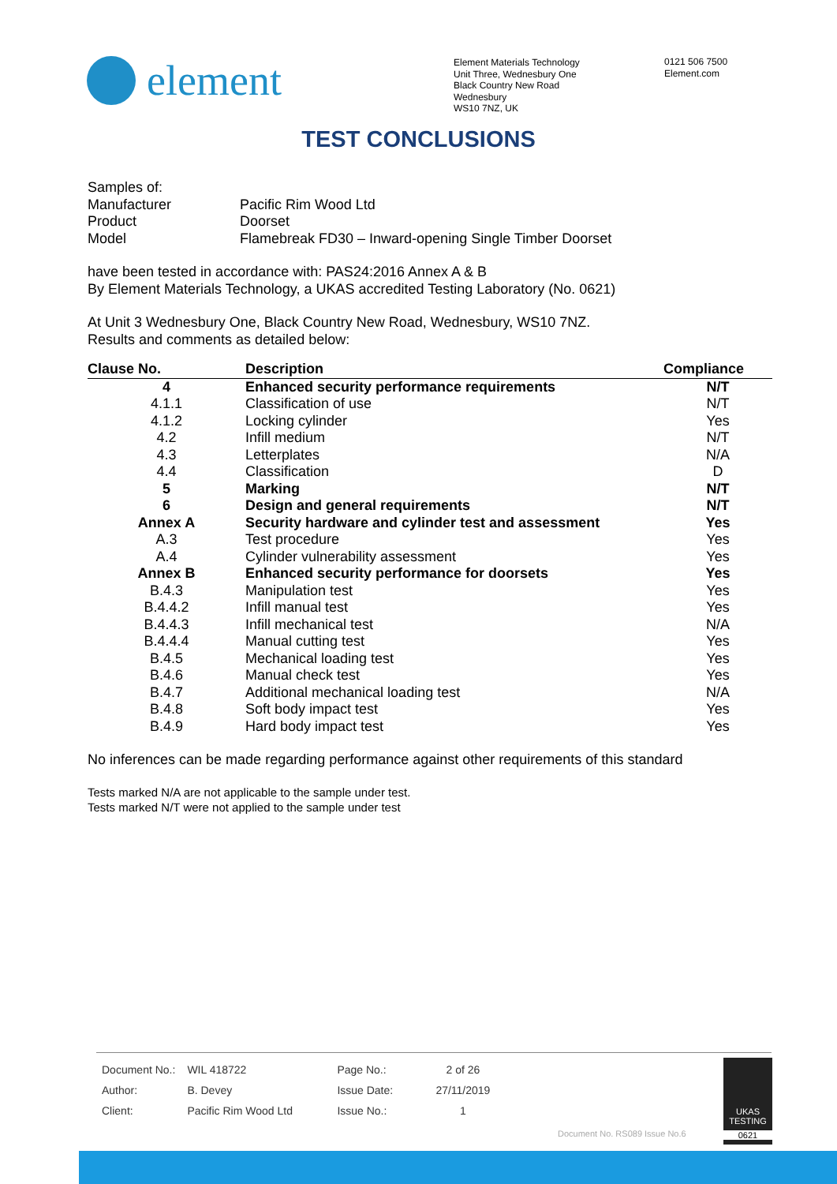element
Element Materials Technology
Unit Three, Wednesbury One
Black Country New Road
Wednesbury
WS10 7NZ, UK
0121 506 7500
Element.com
TEST CONCLUSIONS
| Samples of: | |
| Manufacturer | Pacific Rim Wood Ltd |
| Product | Doorset |
| Model | Flamebreak FD30 – Inward-opening Single Timber Doorset |
have been tested in accordance with: PAS24:2016 Annex A & B
By Element Materials Technology, a UKAS accredited Testing Laboratory (No. 0621)
At Unit 3 Wednesbury One, Black Country New Road, Wednesbury, WS10 7NZ.
Results and comments as detailed below:
| Clause No. | Description | Compliance |
| --- | --- | --- |
| 4 | Enhanced security performance requirements | N/T |
| 4.1.1 | Classification of use | N/T |
| 4.1.2 | Locking cylinder | Yes |
| 4.2 | Infill medium | N/T |
| 4.3 | Letterplates | N/A |
| 4.4 | Classification | D |
| 5 | Marking | N/T |
| 6 | Design and general requirements | N/T |
| Annex A | Security hardware and cylinder test and assessment | Yes |
| A.3 | Test procedure | Yes |
| A.4 | Cylinder vulnerability assessment | Yes |
| Annex B | Enhanced security performance for doorsets | Yes |
| B.4.3 | Manipulation test | Yes |
| B.4.4.2 | Infill manual test | Yes |
| B.4.4.3 | Infill mechanical test | N/A |
| B.4.4.4 | Manual cutting test | Yes |
| B.4.5 | Mechanical loading test | Yes |
| B.4.6 | Manual check test | Yes |
| B.4.7 | Additional mechanical loading test | N/A |
| B.4.8 | Soft body impact test | Yes |
| B.4.9 | Hard body impact test | Yes |
No inferences can be made regarding performance against other requirements of this standard
Tests marked N/A are not applicable to the sample under test.
Tests marked N/T were not applied to the sample under test
| Document No.: | WIL 418722 | Page No.: | 2 of 26 |
| Author: | B. Devey | Issue Date: | 27/11/2019 |
| Client: | Pacific Rim Wood Ltd | Issue No.: | 1 |
UKAS
TESTING
0621
Document No. RS089 Issue No.6